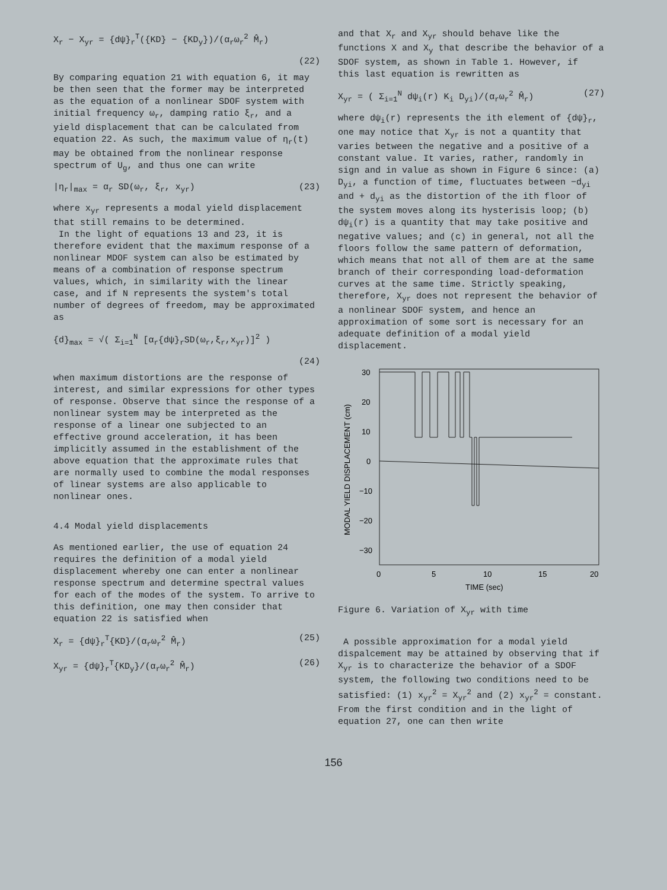X<sub>r</sub> − X<sub>yr</sub> = {dψ}<sub>r</sub><sup>T</sup>({KD} − {KD<sub>y</sub>})/(α<sub>r</sub>ω<sub>r</sub><sup>2</sup> M̂<sub>r</sub>)
(22)
By comparing equation 21 with equation 6, it may be then seen that the former may be interpreted as the equation of a nonlinear SDOF system with initial frequency ω<sub>r</sub>, damping ratio ξ<sub>r</sub>, and a yield displacement that can be calculated from equation 22. As such, the maximum value of η<sub>r</sub>(t) may be obtained from the nonlinear response spectrum of U<sub>g</sub>, and thus one can write
|η<sub>r</sub>|<sub>max</sub> = α<sub>r</sub> SD(ω<sub>r</sub>, ξ<sub>r</sub>, x<sub>yr</sub>) (23)
where x<sub>yr</sub> represents a modal yield displacement that still remains to be determined.
In the light of equations 13 and 23, it is therefore evident that the maximum response of a nonlinear MDOF system can also be estimated by means of a combination of response spectrum values, which, in similarity with the linear case, and if N represents the system's total number of degrees of freedom, may be approximated as
{d}<sub>max</sub> = √( Σ<sub>i=1</sub><sup>N</sup> [α<sub>r</sub>{dψ}<sub>r</sub>SD(ω<sub>r</sub>,ξ<sub>r</sub>,x<sub>yr</sub>)]<sup>2</sup> )
(24)
when maximum distortions are the response of interest, and similar expressions for other types of response. Observe that since the response of a nonlinear system may be interpreted as the response of a linear one subjected to an effective ground acceleration, it has been implicitly assumed in the establishment of the above equation that the approximate rules that are normally used to combine the modal responses of linear systems are also applicable to nonlinear ones.
4.4 Modal yield displacements
As mentioned earlier, the use of equation 24 requires the definition of a modal yield displacement whereby one can enter a nonlinear response spectrum and determine spectral values for each of the modes of the system. To arrive to this definition, one may then consider that equation 22 is satisfied when
X<sub>r</sub> = {dψ}<sub>r</sub><sup>T</sup>{KD}/(α<sub>r</sub>ω<sub>r</sub><sup>2</sup> M̂<sub>r</sub>) (25)
X<sub>yr</sub> = {dψ}<sub>r</sub><sup>T</sup>{KD<sub>y</sub>}/(α<sub>r</sub>ω<sub>r</sub><sup>2</sup> M̂<sub>r</sub>) (26)
and that X<sub>r</sub> and X<sub>yr</sub> should behave like the functions X and X<sub>y</sub> that describe the behavior of a SDOF system, as shown in Table 1. However, if this last equation is rewritten as
X<sub>yr</sub> = ( Σ<sub>i=1</sub><sup>N</sup> dψ<sub>i</sub>(r) K<sub>i</sub> D<sub>yi</sub>)/(α<sub>r</sub>ω<sub>r</sub><sup>2</sup> M̂<sub>r</sub>) (27)
where dψ<sub>i</sub>(r) represents the ith element of {dψ}<sub>r</sub>, one may notice that X<sub>yr</sub> is not a quantity that varies between the negative and a positive of a constant value. It varies, rather, randomly in sign and in value as shown in Figure 6 since: (a) D<sub>yi</sub>, a function of time, fluctuates between −d<sub>yi</sub> and + d<sub>yi</sub> as the distortion of the ith floor of the system moves along its hysterisis loop; (b) dψ<sub>i</sub>(r) is a quantity that may take positive and negative values; and (c) in general, not all the floors follow the same pattern of deformation, which means that not all of them are at the same branch of their corresponding load-deformation curves at the same time. Strictly speaking, therefore, X<sub>yr</sub> does not represent the behavior of a nonlinear SDOF system, and hence an approximation of some sort is necessary for an adequate definition of a modal yield displacement.
30
20
10
0
−10
−20
−30
0
5
10
15
20
TIME (sec)
MODAL YIELD DISPLACEMENT (cm)
Figure 6. Variation of X<sub>yr</sub> with time
A possible approximation for a modal yield dispalcement may be attained by observing that if X<sub>yr</sub> is to characterize the behavior of a SDOF system, the following two conditions need to be satisfied: (1) x<sub>yr</sub><sup>2</sup> = X<sub>yr</sub><sup>2</sup> and (2) x<sub>yr</sub><sup>2</sup> = constant. From the first condition and in the light of equation 27, one can then write
156